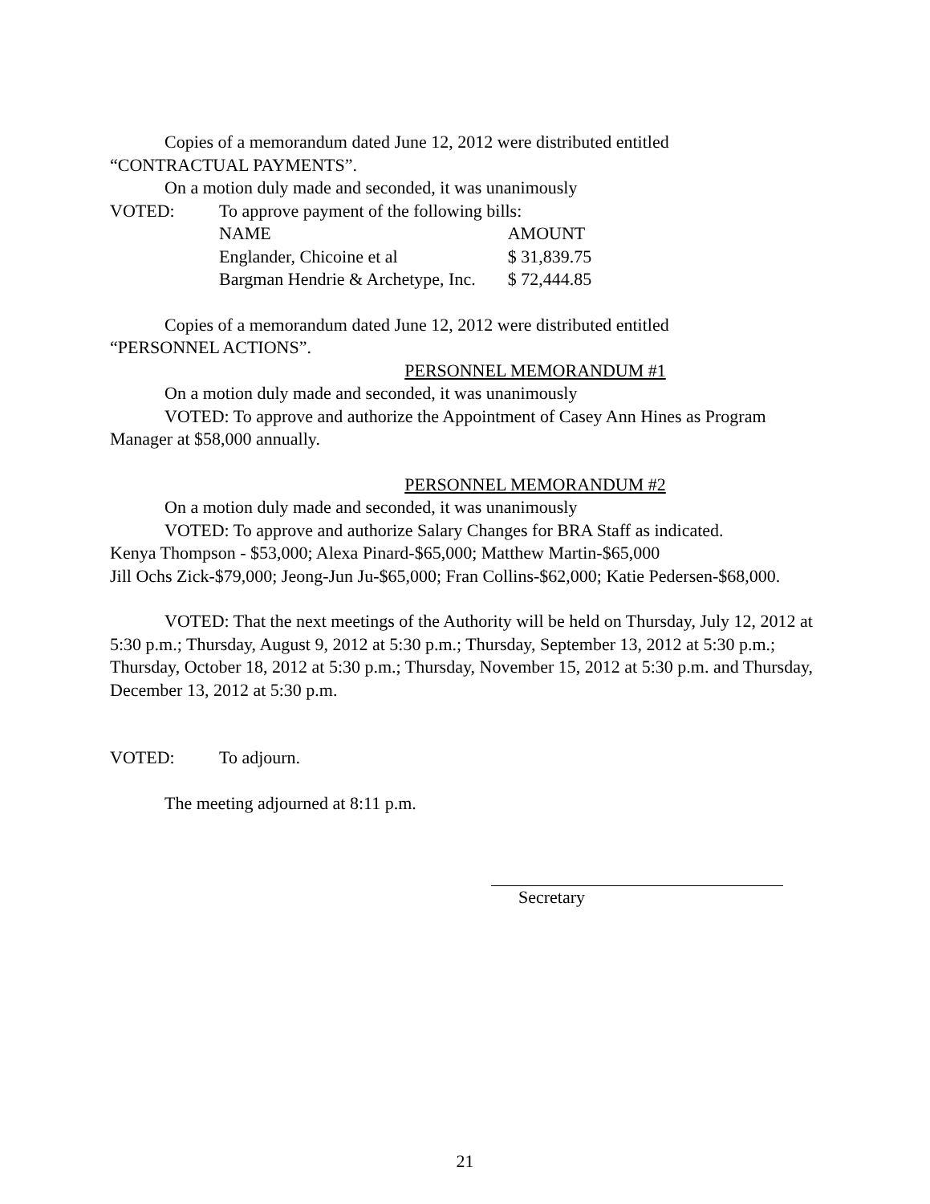Copies of a memorandum dated June 12, 2012 were distributed entitled
“CONTRACTUAL PAYMENTS”.
On a motion duly made and seconded, it was unanimously
VOTED: To approve payment of the following bills:
| NAME | AMOUNT |
| --- | --- |
| Englander, Chicoine et al | $ 31,839.75 |
| Bargman Hendrie & Archetype, Inc. | $ 72,444.85 |
Copies of a memorandum dated June 12, 2012 were distributed entitled
“PERSONNEL ACTIONS”.
PERSONNEL MEMORANDUM #1
On a motion duly made and seconded, it was unanimously
VOTED: To approve and authorize the Appointment of Casey Ann Hines as Program Manager at $58,000 annually.
PERSONNEL MEMORANDUM #2
On a motion duly made and seconded, it was unanimously
VOTED: To approve and authorize Salary Changes for BRA Staff as indicated.
Kenya Thompson - $53,000; Alexa Pinard-$65,000; Matthew Martin-$65,000
Jill Ochs Zick-$79,000; Jeong-Jun Ju-$65,000; Fran Collins-$62,000; Katie Pedersen-$68,000.
VOTED: That the next meetings of the Authority will be held on Thursday, July 12, 2012 at 5:30 p.m.; Thursday, August 9, 2012 at 5:30 p.m.; Thursday, September 13, 2012 at 5:30 p.m.; Thursday, October 18, 2012 at 5:30 p.m.; Thursday, November 15, 2012 at 5:30 p.m. and Thursday, December 13, 2012 at 5:30 p.m.
VOTED: To adjourn.
The meeting adjourned at 8:11 p.m.
Secretary
21